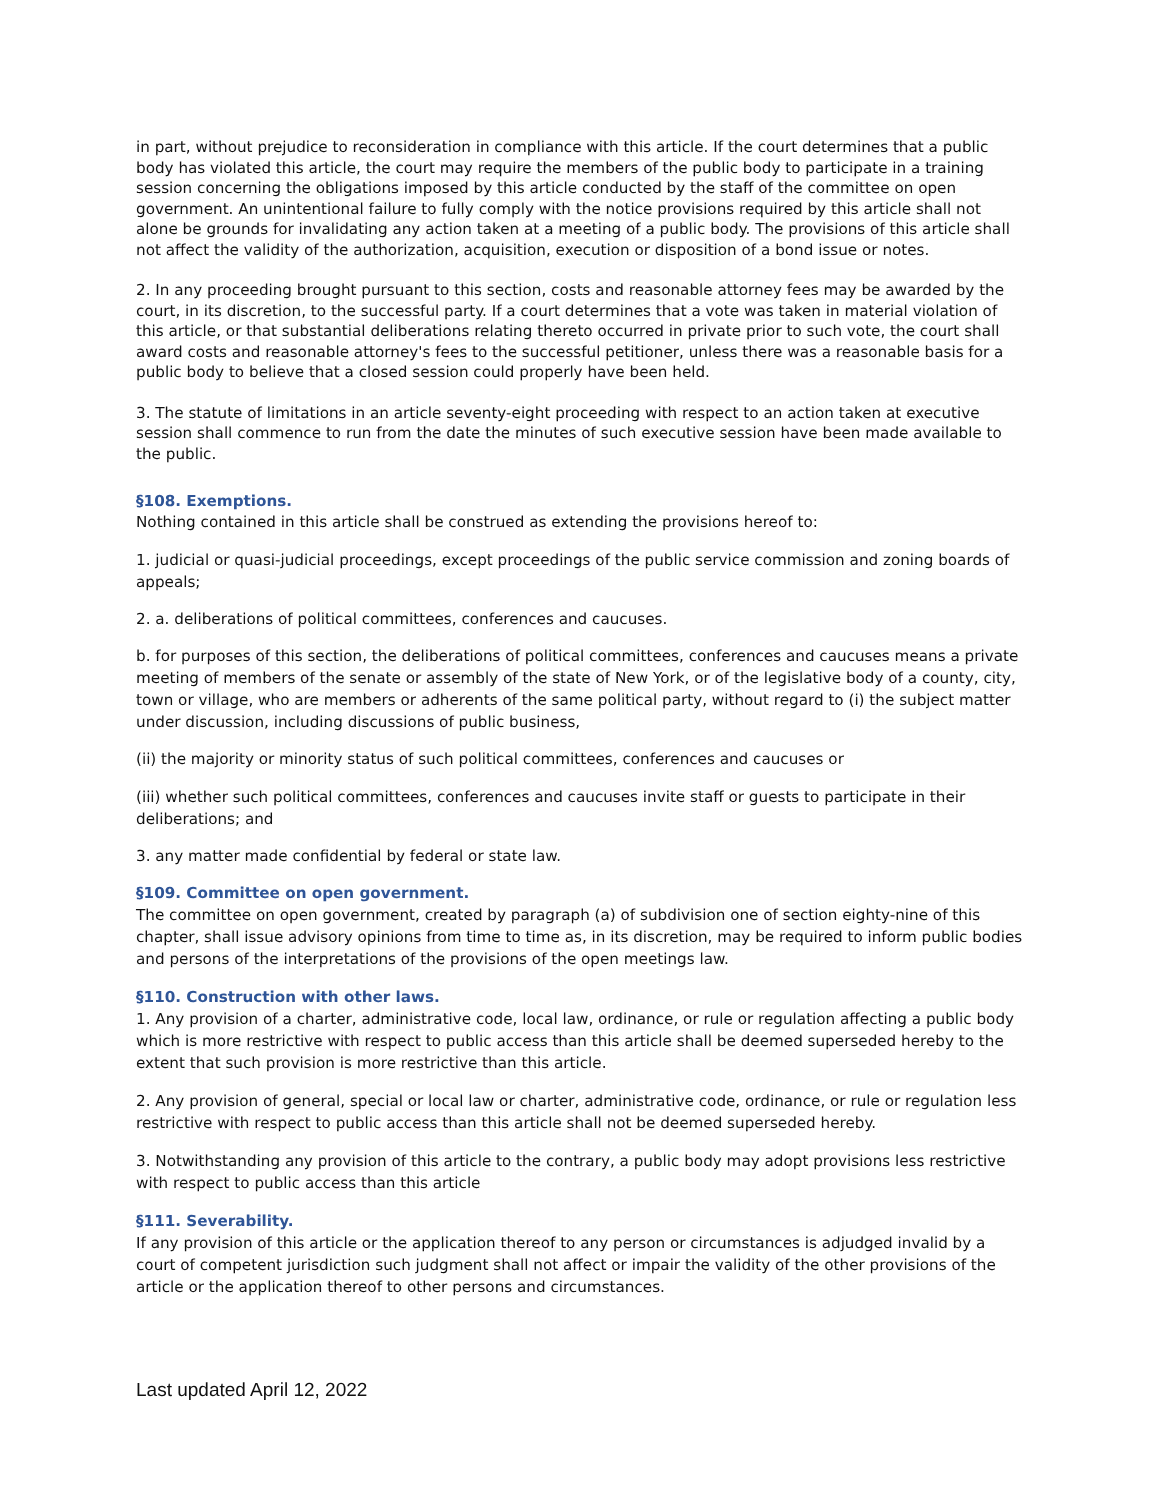in part, without prejudice to reconsideration in compliance with this article. If the court determines that a public body has violated this article, the court may require the members of the public body to participate in a training session concerning the obligations imposed by this article conducted by the staff of the committee on open government. An unintentional failure to fully comply with the notice provisions required by this article shall not alone be grounds for invalidating any action taken at a meeting of a public body. The provisions of this article shall not affect the validity of the authorization, acquisition, execution or disposition of a bond issue or notes.
2. In any proceeding brought pursuant to this section, costs and reasonable attorney fees may be awarded by the court, in its discretion, to the successful party. If a court determines that a vote was taken in material violation of this article, or that substantial deliberations relating thereto occurred in private prior to such vote, the court shall award costs and reasonable attorney's fees to the successful petitioner, unless there was a reasonable basis for a public body to believe that a closed session could properly have been held.
3. The statute of limitations in an article seventy-eight proceeding with respect to an action taken at executive session shall commence to run from the date the minutes of such executive session have been made available to the public.
§108. Exemptions.
Nothing contained in this article shall be construed as extending the provisions hereof to:
1. judicial or quasi-judicial proceedings, except proceedings of the public service commission and zoning boards of appeals;
2. a. deliberations of political committees, conferences and caucuses.
b. for purposes of this section, the deliberations of political committees, conferences and caucuses means a private meeting of members of the senate or assembly of the state of New York, or of the legislative body of a county, city, town or village, who are members or adherents of the same political party, without regard to (i) the subject matter under discussion, including discussions of public business,
(ii) the majority or minority status of such political committees, conferences and caucuses or
(iii) whether such political committees, conferences and caucuses invite staff or guests to participate in their deliberations; and
3. any matter made confidential by federal or state law.
§109. Committee on open government.
The committee on open government, created by paragraph (a) of subdivision one of section eighty-nine of this chapter, shall issue advisory opinions from time to time as, in its discretion, may be required to inform public bodies and persons of the interpretations of the provisions of the open meetings law.
§110. Construction with other laws.
1. Any provision of a charter, administrative code, local law, ordinance, or rule or regulation affecting a public body which is more restrictive with respect to public access than this article shall be deemed superseded hereby to the extent that such provision is more restrictive than this article.
2. Any provision of general, special or local law or charter, administrative code, ordinance, or rule or regulation less restrictive with respect to public access than this article shall not be deemed superseded hereby.
3. Notwithstanding any provision of this article to the contrary, a public body may adopt provisions less restrictive with respect to public access than this article
§111. Severability.
If any provision of this article or the application thereof to any person or circumstances is adjudged invalid by a court of competent jurisdiction such judgment shall not affect or impair the validity of the other provisions of the article or the application thereof to other persons and circumstances.
Last updated April 12, 2022